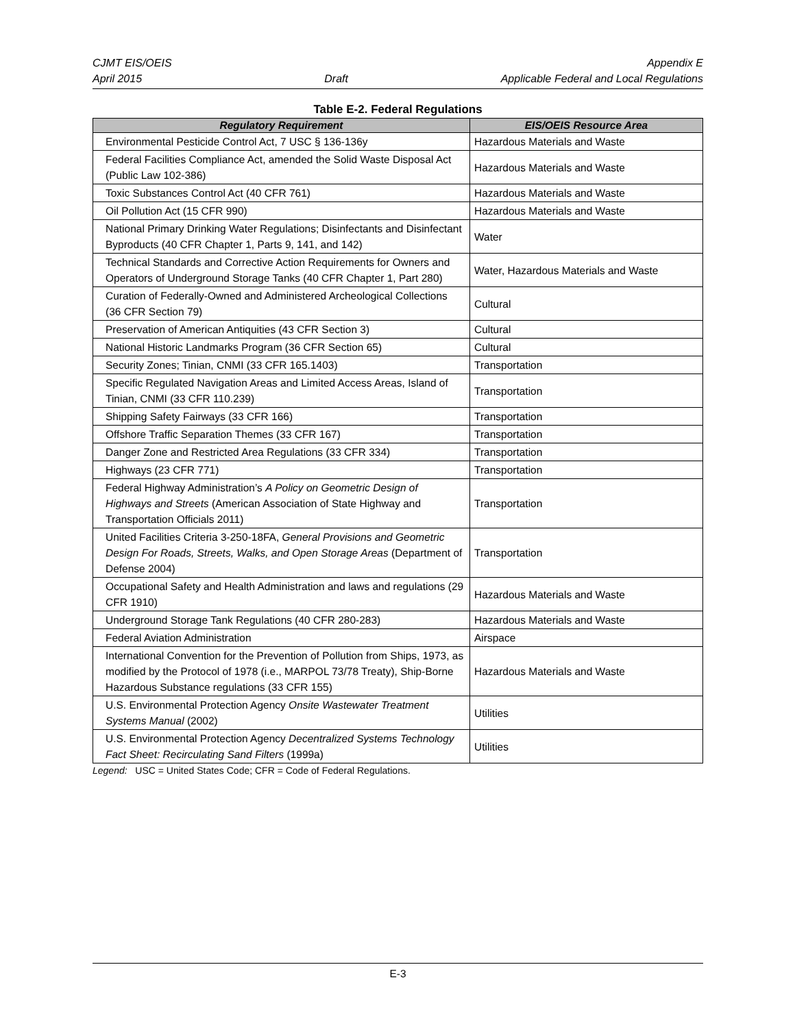CJMT EIS/OEIS
April 2015
Draft Appendix E
Applicable Federal and Local Regulations
Table E-2. Federal Regulations
| Regulatory Requirement | EIS/OEIS Resource Area |
| --- | --- |
| Environmental Pesticide Control Act, 7 USC § 136-136y | Hazardous Materials and Waste |
| Federal Facilities Compliance Act, amended the Solid Waste Disposal Act (Public Law 102-386) | Hazardous Materials and Waste |
| Toxic Substances Control Act (40 CFR 761) | Hazardous Materials and Waste |
| Oil Pollution Act (15 CFR 990) | Hazardous Materials and Waste |
| National Primary Drinking Water Regulations; Disinfectants and Disinfectant Byproducts (40 CFR Chapter 1, Parts 9, 141, and 142) | Water |
| Technical Standards and Corrective Action Requirements for Owners and Operators of Underground Storage Tanks (40 CFR Chapter 1, Part 280) | Water, Hazardous Materials and Waste |
| Curation of Federally-Owned and Administered Archeological Collections (36 CFR Section 79) | Cultural |
| Preservation of American Antiquities (43 CFR Section 3) | Cultural |
| National Historic Landmarks Program (36 CFR Section 65) | Cultural |
| Security Zones; Tinian, CNMI (33 CFR 165.1403) | Transportation |
| Specific Regulated Navigation Areas and Limited Access Areas, Island of Tinian, CNMI (33 CFR 110.239) | Transportation |
| Shipping Safety Fairways (33 CFR 166) | Transportation |
| Offshore Traffic Separation Themes (33 CFR 167) | Transportation |
| Danger Zone and Restricted Area Regulations (33 CFR 334) | Transportation |
| Highways (23 CFR 771) | Transportation |
| Federal Highway Administration’s A Policy on Geometric Design of Highways and Streets (American Association of State Highway and Transportation Officials 2011) | Transportation |
| United Facilities Criteria 3-250-18FA, General Provisions and Geometric Design For Roads, Streets, Walks, and Open Storage Areas (Department of Defense 2004) | Transportation |
| Occupational Safety and Health Administration and laws and regulations (29 CFR 1910) | Hazardous Materials and Waste |
| Underground Storage Tank Regulations (40 CFR 280-283) | Hazardous Materials and Waste |
| Federal Aviation Administration | Airspace |
| International Convention for the Prevention of Pollution from Ships, 1973, as modified by the Protocol of 1978 (i.e., MARPOL 73/78 Treaty), Ship-Borne Hazardous Substance regulations (33 CFR 155) | Hazardous Materials and Waste |
| U.S. Environmental Protection Agency Onsite Wastewater Treatment Systems Manual (2002) | Utilities |
| U.S. Environmental Protection Agency Decentralized Systems Technology Fact Sheet: Recirculating Sand Filters (1999a) | Utilities |
Legend: USC = United States Code; CFR = Code of Federal Regulations.
E-3